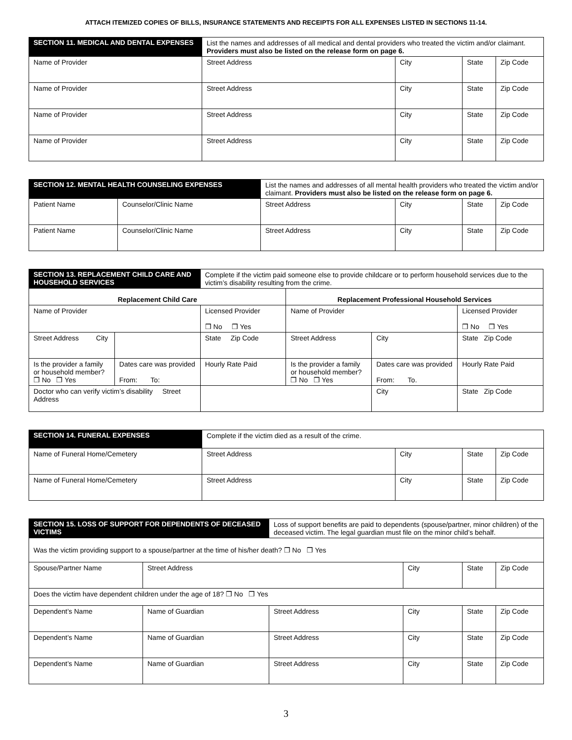ATTACH ITEMIZED COPIES OF BILLS, INSURANCE STATEMENTS AND RECEIPTS FOR ALL EXPENSES LISTED IN SECTIONS 11-14.
| SECTION 11. MEDICAL AND DENTAL EXPENSES | List the names and addresses of all medical and dental providers who treated the victim and/or claimant. Providers must also be listed on the release form on page 6. | | | |
| Name of Provider | Street Address | City | State | Zip Code |
| Name of Provider | Street Address | City | State | Zip Code |
| Name of Provider | Street Address | City | State | Zip Code |
| Name of Provider | Street Address | City | State | Zip Code |
| SECTION 12. MENTAL HEALTH COUNSELING EXPENSES | | List the names and addresses of all mental health providers who treated the victim and/or claimant. Providers must also be listed on the release form on page 6. | | | |
| Patient Name | Counselor/Clinic Name | Street Address | City | State | Zip Code |
| Patient Name | Counselor/Clinic Name | Street Address | City | State | Zip Code |
| SECTION 13. REPLACEMENT CHILD CARE AND HOUSEHOLD SERVICES | | Complete if the victim paid someone else to provide childcare or to perform household services due to the victim’s disability resulting from the crime. | | | |
| Replacement Child Care | | | Replacement Professional Household Services | | |
| Name of Provider | | Licensed Provider ❒ No ❒ Yes | Name of Provider | | Licensed Provider ❒ No ❒ Yes |
| Street Address City | | State Zip Code | Street Address | City | State Zip Code |
| Is the provider a family or household member? ❒ No ❒ Yes | Dates care was provided From: To: | Hourly Rate Paid | Is the provider a family or household member? ❒ No ❒ Yes | Dates care was provided From: To. | Hourly Rate Paid |
| Doctor who can verify victim’s disability Street Address | | | | City | State Zip Code |
| SECTION 14. FUNERAL EXPENSES | Complete if the victim died as a result of the crime. | | | |
| Name of Funeral Home/Cemetery | Street Address | City | State | Zip Code |
| Name of Funeral Home/Cemetery | Street Address | City | State | Zip Code |
| SECTION 15. LOSS OF SUPPORT FOR DEPENDENTS OF DECEASED VICTIMS | | Loss of support benefits are paid to dependents (spouse/partner, minor children) of the deceased victim. The legal guardian must file on the minor child’s behalf. | | | |
| Was the victim providing support to a spouse/partner at the time of his/her death? ❒ No ❒ Yes | | | | | |
| Spouse/Partner Name | Street Address | | City | State | Zip Code |
| Does the victim have dependent children under the age of 18? ❒ No ❒ Yes | | | | | |
| Dependent’s Name | Name of Guardian | Street Address | City | State | Zip Code |
| Dependent’s Name | Name of Guardian | Street Address | City | State | Zip Code |
| Dependent’s Name | Name of Guardian | Street Address | City | State | Zip Code |
3